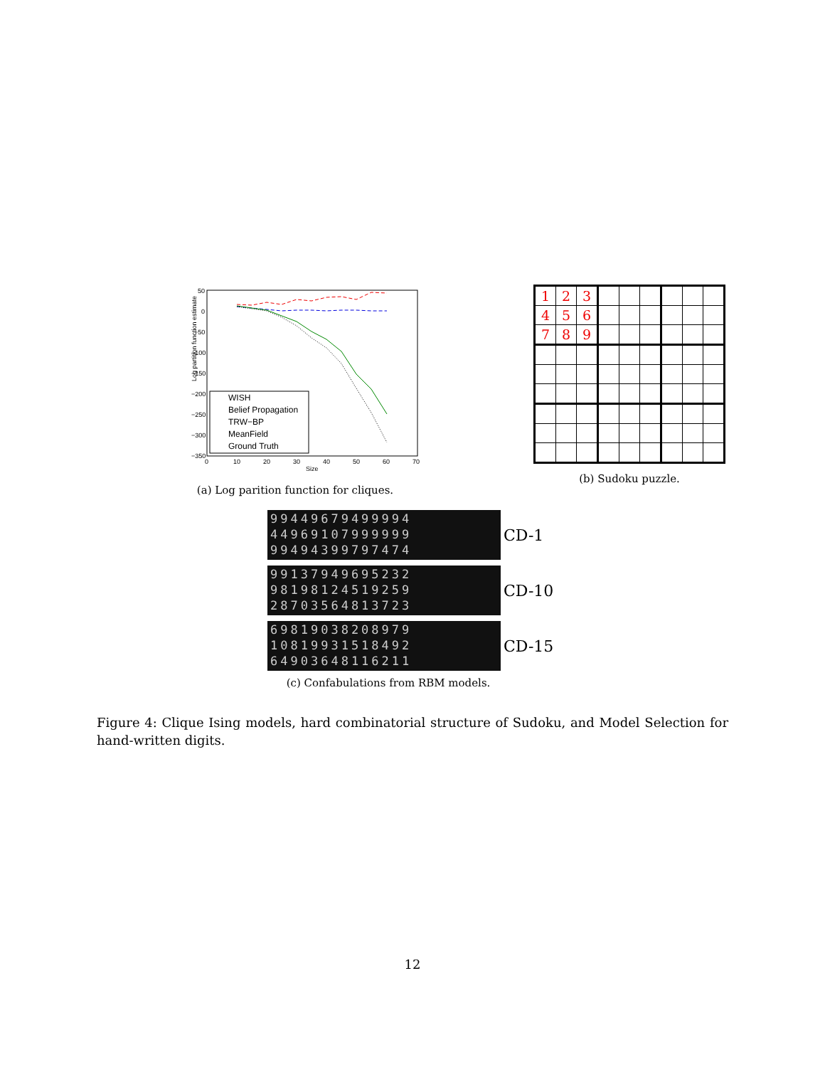Log partition function estimate
50
0
−50
−100
−150
−200
−250
−300
−350
0
10
20
30
40
50
60
70
Size
WISH
Belief Propagation
TRW−BP
MeanField
Ground Truth
(a) Log parition function for cliques.
| 1 | 2 | 3 | | | | | | |
| 4 | 5 | 6 | | | | | | |
| 7 | 8 | 9 | | | | | | |
(b) Sudoku puzzle.
99449679499994
44969107999999
99494399797474
CD-1
99137949695232
98198124519259
28703564813723
CD-10
69819038208979
10819931518492
64903648116211
CD-15
(c) Confabulations from RBM models.
Figure 4: Clique Ising models, hard combinatorial structure of Sudoku, and Model Selection for hand-written digits.
12